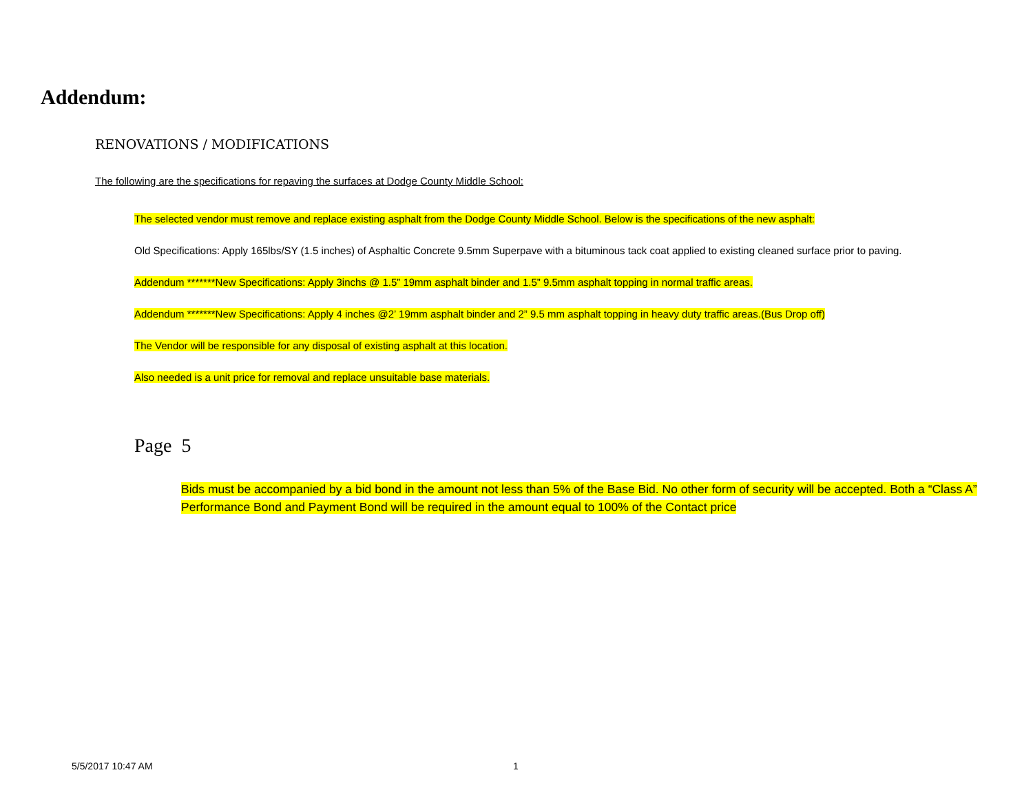Addendum:
RENOVATIONS / MODIFICATIONS
The following are the specifications for repaving the surfaces at Dodge County Middle School:
The selected vendor must remove and replace existing asphalt from the Dodge County Middle School. Below is the specifications of the new asphalt:
Old Specifications: Apply 165lbs/SY (1.5 inches) of Asphaltic Concrete 9.5mm Superpave with a bituminous tack coat applied to existing cleaned surface prior to paving.
Addendum *******New Specifications: Apply 3inchs @ 1.5” 19mm asphalt binder and 1.5” 9.5mm asphalt topping in normal traffic areas.
Addendum *******New Specifications: Apply 4 inches @2’ 19mm asphalt binder and 2” 9.5 mm asphalt topping in heavy duty traffic areas.(Bus Drop off)
The Vendor will be responsible for any disposal of existing asphalt at this location.
Also needed is a unit price for removal and replace unsuitable base materials.
Page 5
Bids must be accompanied by a bid bond in the amount not less than 5% of the Base Bid. No other form of security will be accepted. Both a “Class A” Performance Bond and Payment Bond will be required in the amount equal to 100% of the Contact price
5/5/2017 10:47 AM 1